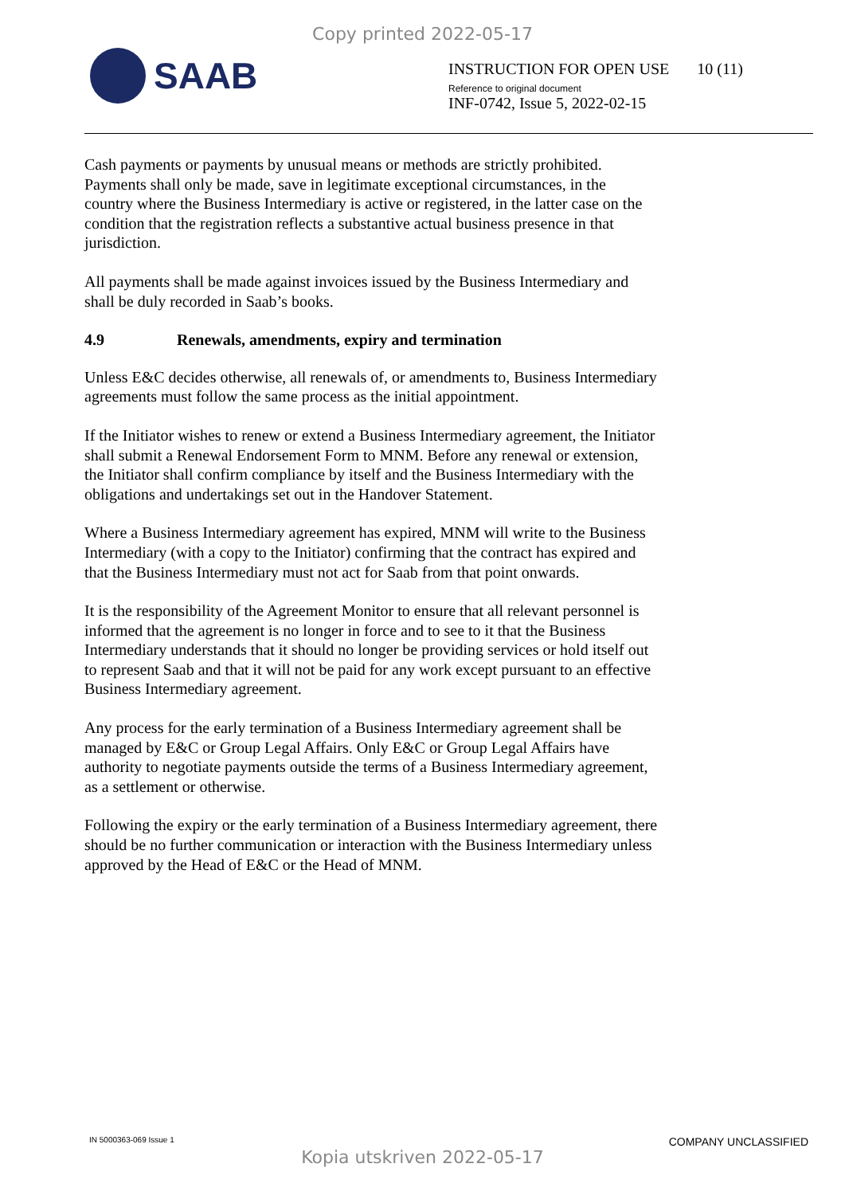Copy printed 2022-05-17
SAAB
INSTRUCTION FOR OPEN USE 10 (11)
Reference to original document
INF-0742, Issue 5, 2022-02-15
Cash payments or payments by unusual means or methods are strictly prohibited. Payments shall only be made, save in legitimate exceptional circumstances, in the country where the Business Intermediary is active or registered, in the latter case on the condition that the registration reflects a substantive actual business presence in that jurisdiction.
All payments shall be made against invoices issued by the Business Intermediary and shall be duly recorded in Saab’s books.
4.9 Renewals, amendments, expiry and termination
Unless E&C decides otherwise, all renewals of, or amendments to, Business Intermediary agreements must follow the same process as the initial appointment.
If the Initiator wishes to renew or extend a Business Intermediary agreement, the Initiator shall submit a Renewal Endorsement Form to MNM. Before any renewal or extension, the Initiator shall confirm compliance by itself and the Business Intermediary with the obligations and undertakings set out in the Handover Statement.
Where a Business Intermediary agreement has expired, MNM will write to the Business Intermediary (with a copy to the Initiator) confirming that the contract has expired and that the Business Intermediary must not act for Saab from that point onwards.
It is the responsibility of the Agreement Monitor to ensure that all relevant personnel is informed that the agreement is no longer in force and to see to it that the Business Intermediary understands that it should no longer be providing services or hold itself out to represent Saab and that it will not be paid for any work except pursuant to an effective Business Intermediary agreement.
Any process for the early termination of a Business Intermediary agreement shall be managed by E&C or Group Legal Affairs. Only E&C or Group Legal Affairs have authority to negotiate payments outside the terms of a Business Intermediary agreement, as a settlement or otherwise.
Following the expiry or the early termination of a Business Intermediary agreement, there should be no further communication or interaction with the Business Intermediary unless approved by the Head of E&C or the Head of MNM.
IN 5000363-069 Issue 1 COMPANY UNCLASSIFIED
Kopia utskriven 2022-05-17